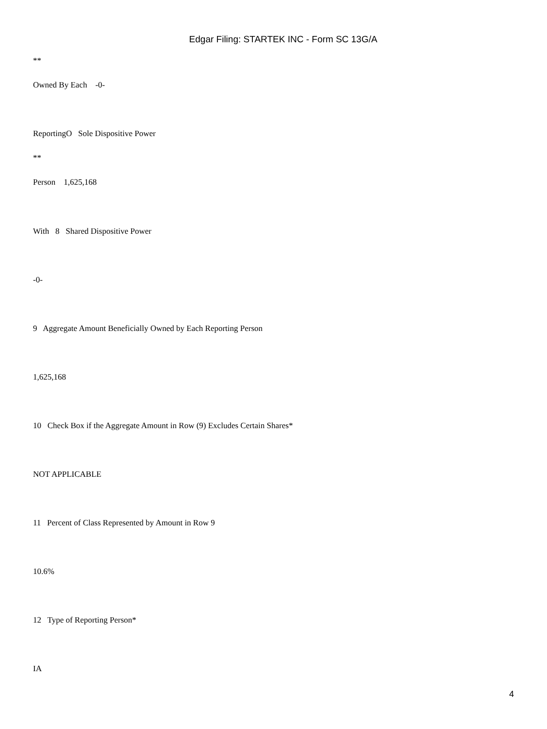Edgar Filing: STARTEK INC - Form SC 13G/A
**
Owned By Each -0-
ReportingO Sole Dispositive Power
**
Person 1,625,168
With 8 Shared Dispositive Power
-0-
9 Aggregate Amount Beneficially Owned by Each Reporting Person
1,625,168
10 Check Box if the Aggregate Amount in Row (9) Excludes Certain Shares*
NOT APPLICABLE
11 Percent of Class Represented by Amount in Row 9
10.6%
12 Type of Reporting Person*
IA
4